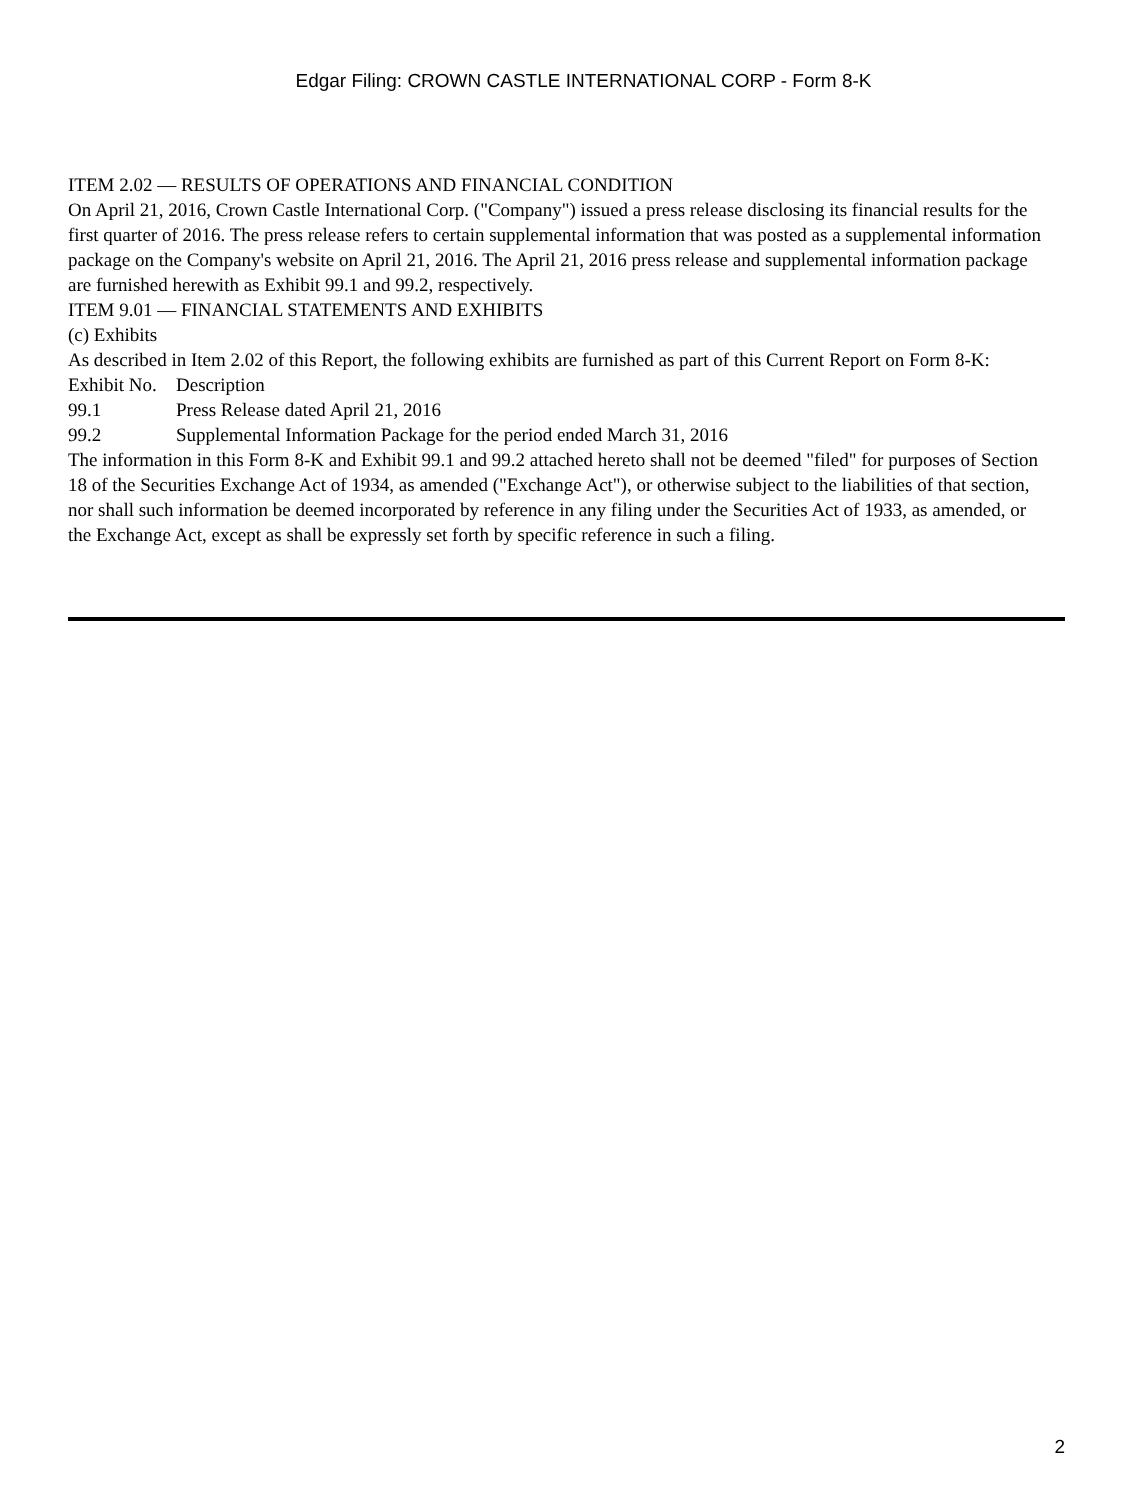Edgar Filing: CROWN CASTLE INTERNATIONAL CORP - Form 8-K
ITEM 2.02 — RESULTS OF OPERATIONS AND FINANCIAL CONDITION
On April 21, 2016, Crown Castle International Corp. ("Company") issued a press release disclosing its financial results for the first quarter of 2016. The press release refers to certain supplemental information that was posted as a supplemental information package on the Company's website on April 21, 2016. The April 21, 2016 press release and supplemental information package are furnished herewith as Exhibit 99.1 and 99.2, respectively.
ITEM 9.01 — FINANCIAL STATEMENTS AND EXHIBITS
(c) Exhibits
As described in Item 2.02 of this Report, the following exhibits are furnished as part of this Current Report on Form 8-K:
| Exhibit No. | Description |
| 99.1 | Press Release dated April 21, 2016 |
| 99.2 | Supplemental Information Package for the period ended March 31, 2016 |
The information in this Form 8-K and Exhibit 99.1 and 99.2 attached hereto shall not be deemed "filed" for purposes of Section 18 of the Securities Exchange Act of 1934, as amended ("Exchange Act"), or otherwise subject to the liabilities of that section, nor shall such information be deemed incorporated by reference in any filing under the Securities Act of 1933, as amended, or the Exchange Act, except as shall be expressly set forth by specific reference in such a filing.
2